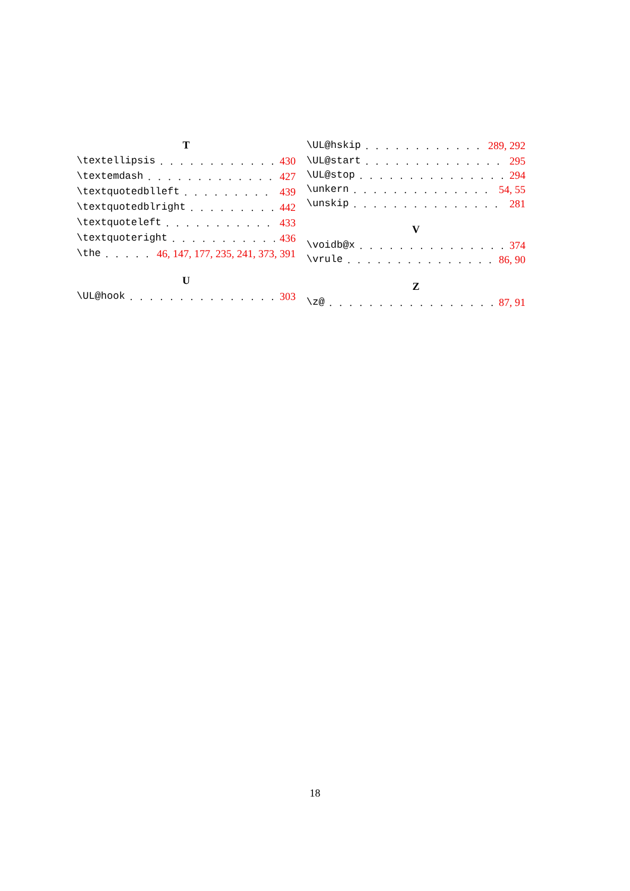T
\textellipsis 430
\textemdash 427
\textquotedblleft 439
\textquotedblright 442
\textquoteleft 433
\textquoteright 436
\the 46, 147, 177, 235, 241, 373, 391
U
\UL@hook 303
\UL@hskip 289, 292
\UL@start 295
\UL@stop 294
\unkern 54, 55
\unskip 281
V
\voidb@x 374
\vrule 86, 90
Z
\z@ 87, 91
18